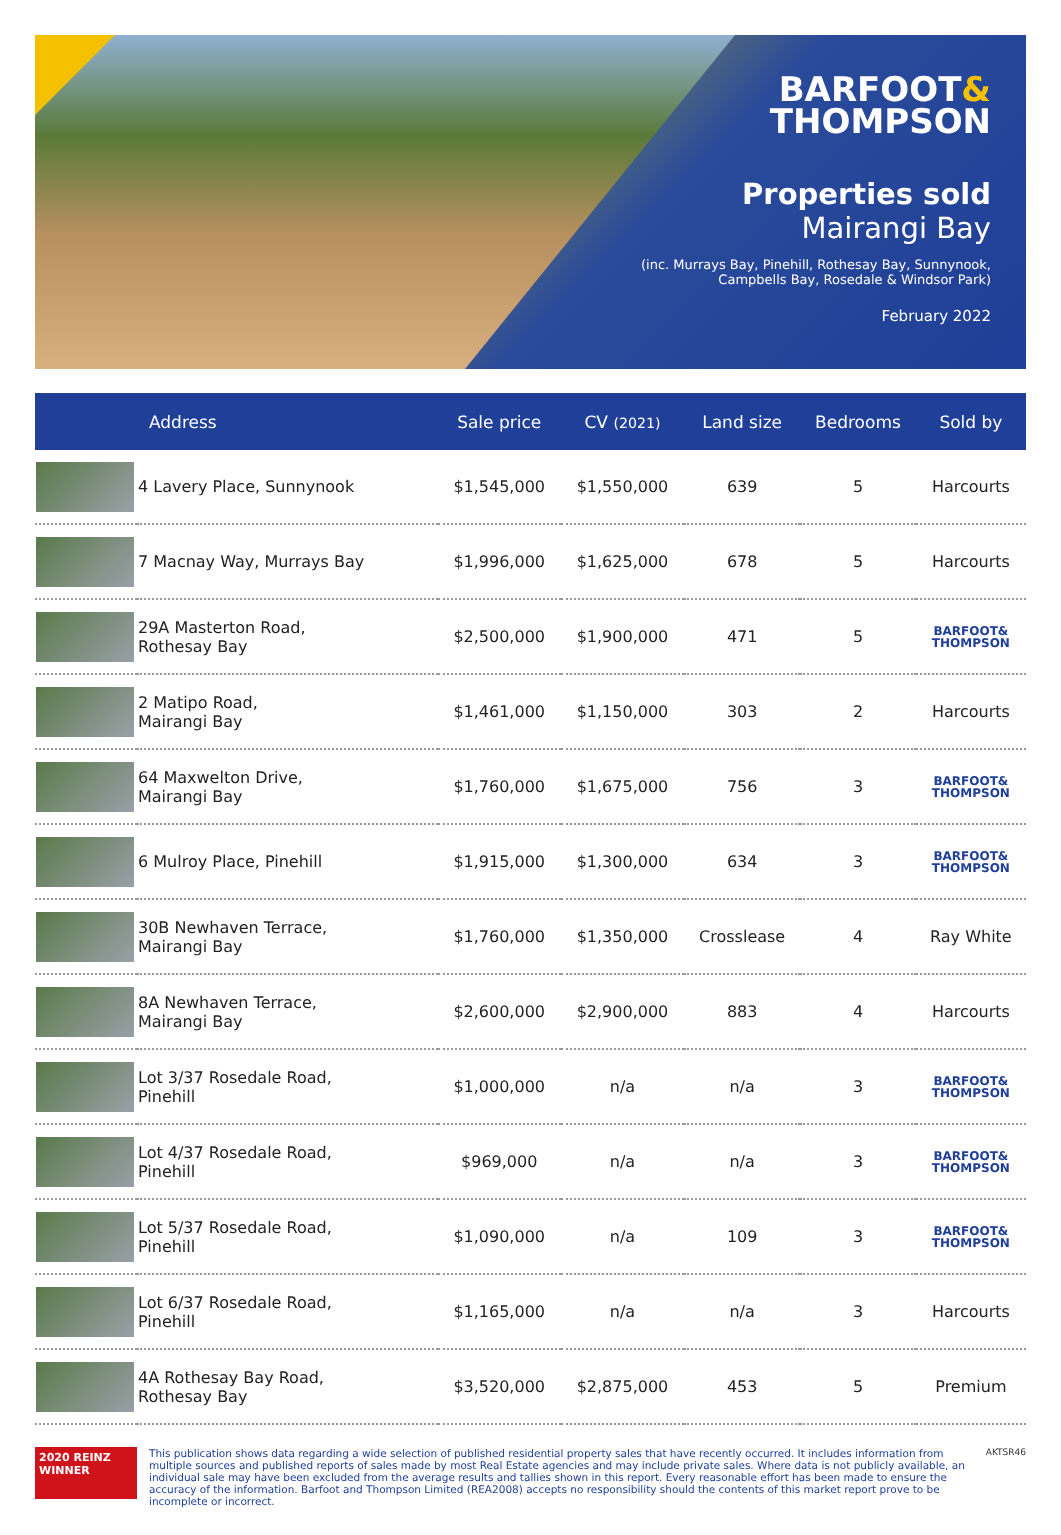BARFOOT&
THOMPSON
Properties sold
Mairangi Bay
(inc. Murrays Bay, Pinehill, Rothesay Bay, Sunnynook,
Campbells Bay, Rosedale & Windsor Park)
February 2022
| | Address | Sale price | CV (2021) | Land size | Bedrooms | Sold by |
| --- | --- | --- | --- | --- | --- | --- |
| | 4 Lavery Place, Sunnynook | $1,545,000 | $1,550,000 | 639 | 5 | Harcourts |
| | 7 Macnay Way, Murrays Bay | $1,996,000 | $1,625,000 | 678 | 5 | Harcourts |
| | 29A Masterton Road, Rothesay Bay | $2,500,000 | $1,900,000 | 471 | 5 | BARFOOT& THOMPSON |
| | 2 Matipo Road, Mairangi Bay | $1,461,000 | $1,150,000 | 303 | 2 | Harcourts |
| | 64 Maxwelton Drive, Mairangi Bay | $1,760,000 | $1,675,000 | 756 | 3 | BARFOOT& THOMPSON |
| | 6 Mulroy Place, Pinehill | $1,915,000 | $1,300,000 | 634 | 3 | BARFOOT& THOMPSON |
| | 30B Newhaven Terrace, Mairangi Bay | $1,760,000 | $1,350,000 | Crosslease | 4 | Ray White |
| | 8A Newhaven Terrace, Mairangi Bay | $2,600,000 | $2,900,000 | 883 | 4 | Harcourts |
| | Lot 3/37 Rosedale Road, Pinehill | $1,000,000 | n/a | n/a | 3 | BARFOOT& THOMPSON |
| | Lot 4/37 Rosedale Road, Pinehill | $969,000 | n/a | n/a | 3 | BARFOOT& THOMPSON |
| | Lot 5/37 Rosedale Road, Pinehill | $1,090,000 | n/a | 109 | 3 | BARFOOT& THOMPSON |
| | Lot 6/37 Rosedale Road, Pinehill | $1,165,000 | n/a | n/a | 3 | Harcourts |
| | 4A Rothesay Bay Road, Rothesay Bay | $3,520,000 | $2,875,000 | 453 | 5 | Premium |
2020 REINZ
WINNER
This publication shows data regarding a wide selection of published residential property sales that have recently occurred. It includes information from multiple sources and published reports of sales made by most Real Estate agencies and may include private sales. Where data is not publicly available, an individual sale may have been excluded from the average results and tallies shown in this report. Every reasonable effort has been made to ensure the accuracy of the information. Barfoot and Thompson Limited (REA2008) accepts no responsibility should the contents of this market report prove to be incomplete or incorrect.
AKTSR46